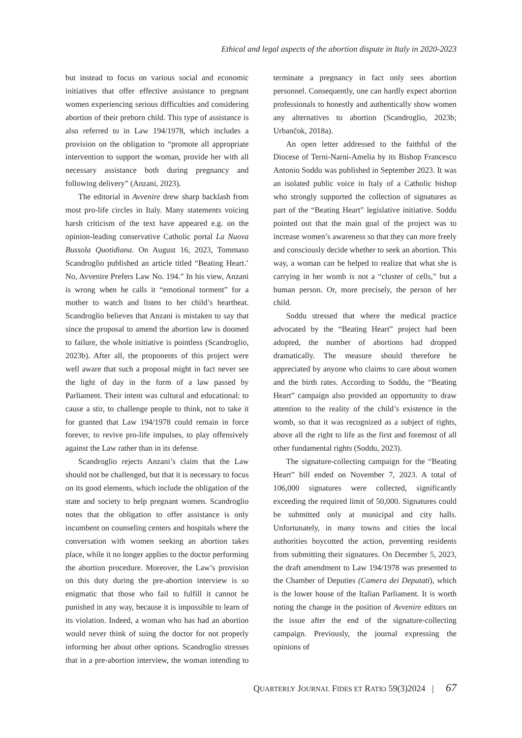Ethical and legal aspects of the abortion dispute in Italy in 2020-2023
but instead to focus on various social and economic initiatives that offer effective assistance to pregnant women experiencing serious difficulties and considering abortion of their preborn child. This type of assistance is also referred to in Law 194/1978, which includes a provision on the obligation to “promote all appropriate intervention to support the woman, provide her with all necessary assistance both during pregnancy and following delivery” (Anzani, 2023).
The editorial in Avvenire drew sharp backlash from most pro-life circles in Italy. Many statements voicing harsh criticism of the text have appeared e.g. on the opinion-leading conservative Catholic portal La Nuova Bussola Quotidiana. On August 16, 2023, Tommaso Scandroglio published an article titled “Beating Heart.’ No, Avvenire Prefers Law No. 194.” In his view, Anzani is wrong when he calls it “emotional torment” for a mother to watch and listen to her child’s heartbeat. Scandroglio believes that Anzani is mistaken to say that since the proposal to amend the abortion law is doomed to failure, the whole initiative is pointless (Scandroglio, 2023b). After all, the proponents of this project were well aware that such a proposal might in fact never see the light of day in the form of a law passed by Parliament. Their intent was cultural and educational: to cause a stir, to challenge people to think, not to take it for granted that Law 194/1978 could remain in force forever, to revive pro-life impulses, to play offensively against the Law rather than in its defense.
Scandroglio rejects Anzani’s claim that the Law should not be challenged, but that it is necessary to focus on its good elements, which include the obligation of the state and society to help pregnant women. Scandroglio notes that the obligation to offer assistance is only incumbent on counseling centers and hospitals where the conversation with women seeking an abortion takes place, while it no longer applies to the doctor performing the abortion procedure. Moreover, the Law’s provision on this duty during the pre-abortion interview is so enigmatic that those who fail to fulfill it cannot be punished in any way, because it is impossible to learn of its violation. Indeed, a woman who has had an abortion would never think of suing the doctor for not properly informing her about other options. Scandroglio stresses that in a pre-abortion interview, the woman intending to terminate a pregnancy in fact only sees abortion personnel. Consequently, one can hardly expect abortion professionals to honestly and authentically show women any alternatives to abortion (Scandroglio, 2023b; Urbančok, 2018a).
An open letter addressed to the faithful of the Diocese of Terni-Narni-Amelia by its Bishop Francesco Antonio Soddu was published in September 2023. It was an isolated public voice in Italy of a Catholic bishop who strongly supported the collection of signatures as part of the “Beating Heart” legislative initiative. Soddu pointed out that the main goal of the project was to increase women’s awareness so that they can more freely and consciously decide whether to seek an abortion. This way, a woman can be helped to realize that what she is carrying in her womb is not a “cluster of cells,” but a human person. Or, more precisely, the person of her child.
Soddu stressed that where the medical practice advocated by the “Beating Heart” project had been adopted, the number of abortions had dropped dramatically. The measure should therefore be appreciated by anyone who claims to care about women and the birth rates. According to Soddu, the “Beating Heart” campaign also provided an opportunity to draw attention to the reality of the child’s existence in the womb, so that it was recognized as a subject of rights, above all the right to life as the first and foremost of all other fundamental rights (Soddu, 2023).
The signature-collecting campaign for the “Beating Heart” bill ended on November 7, 2023. A total of 106,000 signatures were collected, significantly exceeding the required limit of 50,000. Signatures could be submitted only at municipal and city halls. Unfortunately, in many towns and cities the local authorities boycotted the action, preventing residents from submitting their signatures. On December 5, 2023, the draft amendment to Law 194/1978 was presented to the Chamber of Deputies (Camera dei Deputati), which is the lower house of the Italian Parliament. It is worth noting the change in the position of Avvenire editors on the issue after the end of the signature-collecting campaign. Previously, the journal expressing the opinions of
QUARTERLY JOURNAL FIDES ET RATIO 59(3)2024 | 67